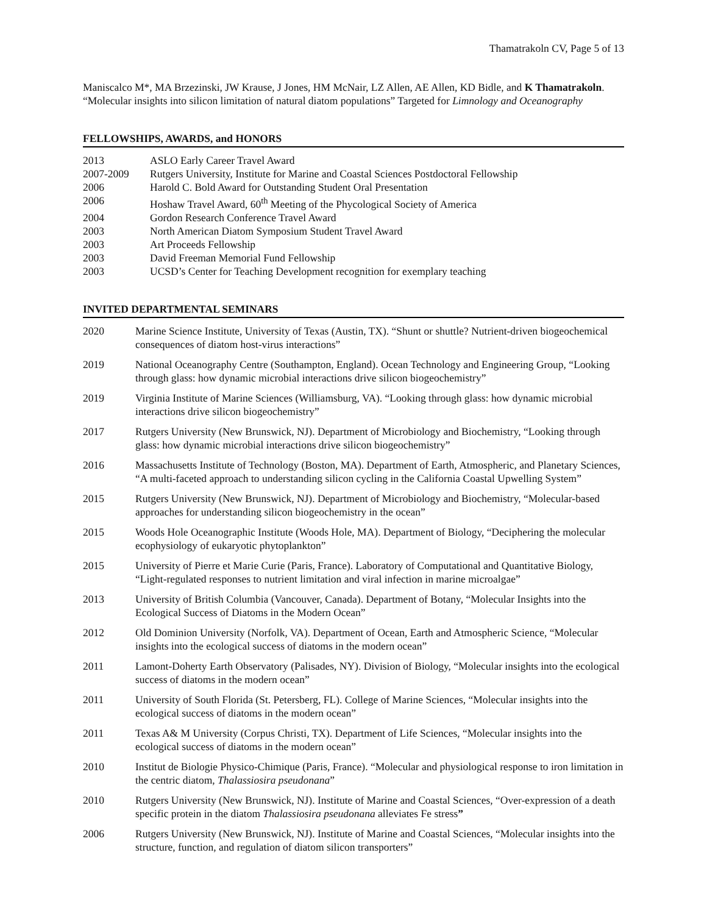Thamatrakoln CV, Page 5 of 13
Maniscalco M*, MA Brzezinski, JW Krause, J Jones, HM McNair, LZ Allen, AE Allen, KD Bidle, and K Thamatrakoln. “Molecular insights into silicon limitation of natural diatom populations” Targeted for Limnology and Oceanography
FELLOWSHIPS, AWARDS, and HONORS
2013 ASLO Early Career Travel Award
2007-2009 Rutgers University, Institute for Marine and Coastal Sciences Postdoctoral Fellowship
2006 Harold C. Bold Award for Outstanding Student Oral Presentation
2006 Hoshaw Travel Award, 60<sup>th</sup> Meeting of the Phycological Society of America
2004 Gordon Research Conference Travel Award
2003 North American Diatom Symposium Student Travel Award
2003 Art Proceeds Fellowship
2003 David Freeman Memorial Fund Fellowship
2003 UCSD’s Center for Teaching Development recognition for exemplary teaching
INVITED DEPARTMENTAL SEMINARS
2020 Marine Science Institute, University of Texas (Austin, TX). “Shunt or shuttle? Nutrient-driven biogeochemical consequences of diatom host-virus interactions”
2019 National Oceanography Centre (Southampton, England). Ocean Technology and Engineering Group, “Looking through glass: how dynamic microbial interactions drive silicon biogeochemistry”
2019 Virginia Institute of Marine Sciences (Williamsburg, VA). “Looking through glass: how dynamic microbial interactions drive silicon biogeochemistry”
2017 Rutgers University (New Brunswick, NJ). Department of Microbiology and Biochemistry, “Looking through glass: how dynamic microbial interactions drive silicon biogeochemistry”
2016 Massachusetts Institute of Technology (Boston, MA). Department of Earth, Atmospheric, and Planetary Sciences, “A multi-faceted approach to understanding silicon cycling in the California Coastal Upwelling System”
2015 Rutgers University (New Brunswick, NJ). Department of Microbiology and Biochemistry, “Molecular-based approaches for understanding silicon biogeochemistry in the ocean”
2015 Woods Hole Oceanographic Institute (Woods Hole, MA). Department of Biology, “Deciphering the molecular ecophysiology of eukaryotic phytoplankton”
2015 University of Pierre et Marie Curie (Paris, France). Laboratory of Computational and Quantitative Biology, “Light-regulated responses to nutrient limitation and viral infection in marine microalgae”
2013 University of British Columbia (Vancouver, Canada). Department of Botany, “Molecular Insights into the Ecological Success of Diatoms in the Modern Ocean”
2012 Old Dominion University (Norfolk, VA). Department of Ocean, Earth and Atmospheric Science, “Molecular insights into the ecological success of diatoms in the modern ocean”
2011 Lamont-Doherty Earth Observatory (Palisades, NY). Division of Biology, “Molecular insights into the ecological success of diatoms in the modern ocean”
2011 University of South Florida (St. Petersberg, FL). College of Marine Sciences, “Molecular insights into the ecological success of diatoms in the modern ocean”
2011 Texas A& M University (Corpus Christi, TX). Department of Life Sciences, “Molecular insights into the ecological success of diatoms in the modern ocean”
2010 Institut de Biologie Physico-Chimique (Paris, France). “Molecular and physiological response to iron limitation in the centric diatom, Thalassiosira pseudonana”
2010 Rutgers University (New Brunswick, NJ). Institute of Marine and Coastal Sciences, “Over-expression of a death specific protein in the diatom Thalassiosira pseudonana alleviates Fe stress”
2006 Rutgers University (New Brunswick, NJ). Institute of Marine and Coastal Sciences, “Molecular insights into the structure, function, and regulation of diatom silicon transporters”